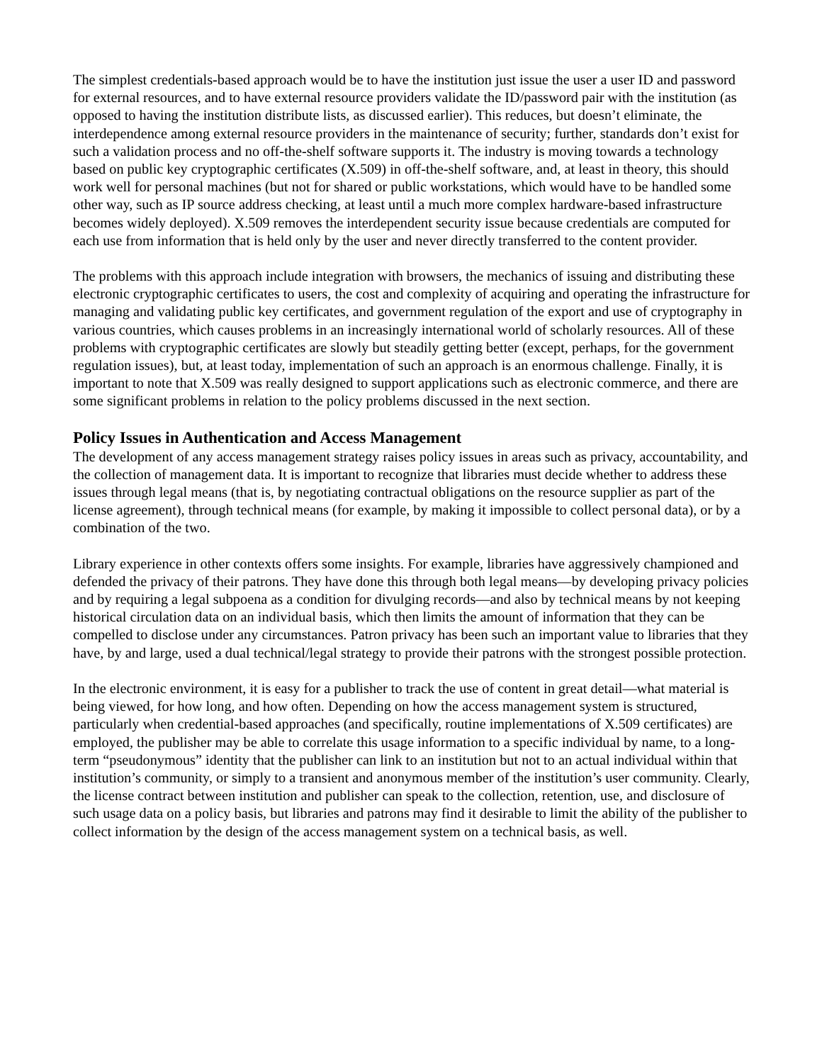The simplest credentials-based approach would be to have the institution just issue the user a user ID and password for external resources, and to have external resource providers validate the ID/password pair with the institution (as opposed to having the institution distribute lists, as discussed earlier). This reduces, but doesn’t eliminate, the interdependence among external resource providers in the maintenance of security; further, standards don’t exist for such a validation process and no off-the-shelf software supports it. The industry is moving towards a technology based on public key cryptographic certificates (X.509) in off-the-shelf software, and, at least in theory, this should work well for personal machines (but not for shared or public workstations, which would have to be handled some other way, such as IP source address checking, at least until a much more complex hardware-based infrastructure becomes widely deployed). X.509 removes the interdependent security issue because credentials are computed for each use from information that is held only by the user and never directly transferred to the content provider.
The problems with this approach include integration with browsers, the mechanics of issuing and distributing these electronic cryptographic certificates to users, the cost and complexity of acquiring and operating the infrastructure for managing and validating public key certificates, and government regulation of the export and use of cryptography in various countries, which causes problems in an increasingly international world of scholarly resources. All of these problems with cryptographic certificates are slowly but steadily getting better (except, perhaps, for the government regulation issues), but, at least today, implementation of such an approach is an enormous challenge. Finally, it is important to note that X.509 was really designed to support applications such as electronic commerce, and there are some significant problems in relation to the policy problems discussed in the next section.
Policy Issues in Authentication and Access Management
The development of any access management strategy raises policy issues in areas such as privacy, accountability, and the collection of management data. It is important to recognize that libraries must decide whether to address these issues through legal means (that is, by negotiating contractual obligations on the resource supplier as part of the license agreement), through technical means (for example, by making it impossible to collect personal data), or by a combination of the two.
Library experience in other contexts offers some insights. For example, libraries have aggressively championed and defended the privacy of their patrons. They have done this through both legal means—by developing privacy policies and by requiring a legal subpoena as a condition for divulging records—and also by technical means by not keeping historical circulation data on an individual basis, which then limits the amount of information that they can be compelled to disclose under any circumstances. Patron privacy has been such an important value to libraries that they have, by and large, used a dual technical/legal strategy to provide their patrons with the strongest possible protection.
In the electronic environment, it is easy for a publisher to track the use of content in great detail—what material is being viewed, for how long, and how often. Depending on how the access management system is structured, particularly when credential-based approaches (and specifically, routine implementations of X.509 certificates) are employed, the publisher may be able to correlate this usage information to a specific individual by name, to a long-term “pseudonymous” identity that the publisher can link to an institution but not to an actual individual within that institution’s community, or simply to a transient and anonymous member of the institution’s user community. Clearly, the license contract between institution and publisher can speak to the collection, retention, use, and disclosure of such usage data on a policy basis, but libraries and patrons may find it desirable to limit the ability of the publisher to collect information by the design of the access management system on a technical basis, as well.